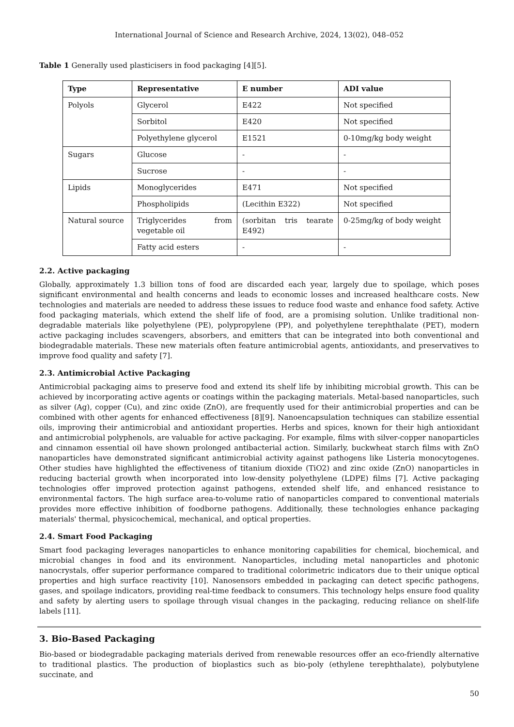International Journal of Science and Research Archive, 2024, 13(02), 048–052
Table 1 Generally used plasticisers in food packaging [4][5].
| Type | Representative | E number | ADI value |
| --- | --- | --- | --- |
| Polyols | Glycerol | E422 | Not specified |
| | Sorbitol | E420 | Not specified |
| | Polyethylene glycerol | E1521 | 0-10mg/kg body weight |
| Sugars | Glucose | - | - |
| | Sucrose | - | - |
| Lipids | Monoglycerides | E471 | Not specified |
| | Phospholipids | (Lecithin E322) | Not specified |
| Natural source | Triglycerides from vegetable oil | (sorbitan tris tearate E492) | 0-25mg/kg of body weight |
| | Fatty acid esters | - | - |
2.2. Active packaging
Globally, approximately 1.3 billion tons of food are discarded each year, largely due to spoilage, which poses significant environmental and health concerns and leads to economic losses and increased healthcare costs. New technologies and materials are needed to address these issues to reduce food waste and enhance food safety. Active food packaging materials, which extend the shelf life of food, are a promising solution. Unlike traditional non-degradable materials like polyethylene (PE), polypropylene (PP), and polyethylene terephthalate (PET), modern active packaging includes scavengers, absorbers, and emitters that can be integrated into both conventional and biodegradable materials. These new materials often feature antimicrobial agents, antioxidants, and preservatives to improve food quality and safety [7].
2.3. Antimicrobial Active Packaging
Antimicrobial packaging aims to preserve food and extend its shelf life by inhibiting microbial growth. This can be achieved by incorporating active agents or coatings within the packaging materials. Metal-based nanoparticles, such as silver (Ag), copper (Cu), and zinc oxide (ZnO), are frequently used for their antimicrobial properties and can be combined with other agents for enhanced effectiveness [8][9]. Nanoencapsulation techniques can stabilize essential oils, improving their antimicrobial and antioxidant properties. Herbs and spices, known for their high antioxidant and antimicrobial polyphenols, are valuable for active packaging. For example, films with silver-copper nanoparticles and cinnamon essential oil have shown prolonged antibacterial action. Similarly, buckwheat starch films with ZnO nanoparticles have demonstrated significant antimicrobial activity against pathogens like Listeria monocytogenes. Other studies have highlighted the effectiveness of titanium dioxide (TiO2) and zinc oxide (ZnO) nanoparticles in reducing bacterial growth when incorporated into low-density polyethylene (LDPE) films [7]. Active packaging technologies offer improved protection against pathogens, extended shelf life, and enhanced resistance to environmental factors. The high surface area-to-volume ratio of nanoparticles compared to conventional materials provides more effective inhibition of foodborne pathogens. Additionally, these technologies enhance packaging materials' thermal, physicochemical, mechanical, and optical properties.
2.4. Smart Food Packaging
Smart food packaging leverages nanoparticles to enhance monitoring capabilities for chemical, biochemical, and microbial changes in food and its environment. Nanoparticles, including metal nanoparticles and photonic nanocrystals, offer superior performance compared to traditional colorimetric indicators due to their unique optical properties and high surface reactivity [10]. Nanosensors embedded in packaging can detect specific pathogens, gases, and spoilage indicators, providing real-time feedback to consumers. This technology helps ensure food quality and safety by alerting users to spoilage through visual changes in the packaging, reducing reliance on shelf-life labels [11].
3. Bio-Based Packaging
Bio-based or biodegradable packaging materials derived from renewable resources offer an eco-friendly alternative to traditional plastics. The production of bioplastics such as bio-poly (ethylene terephthalate), polybutylene succinate, and
50